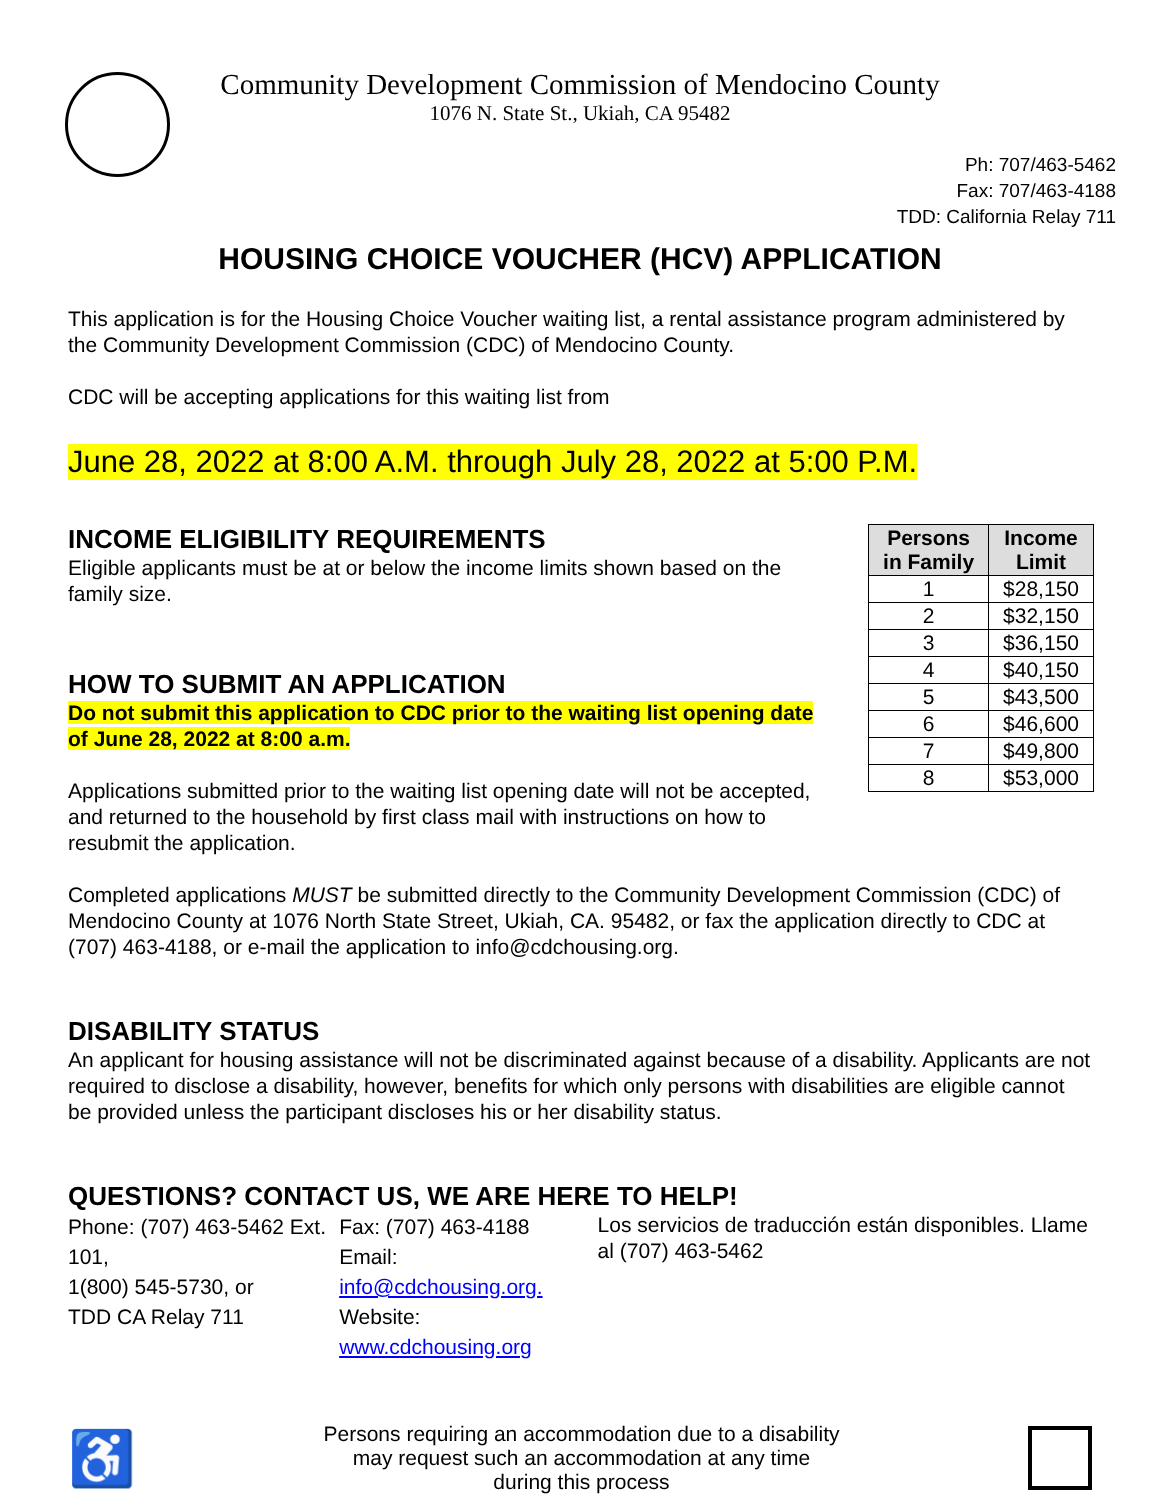Community Development Commission of Mendocino County
1076 N. State St., Ukiah, CA 95482
Ph: 707/463-5462
Fax: 707/463-4188
TDD: California Relay 711
HOUSING CHOICE VOUCHER (HCV) APPLICATION
This application is for the Housing Choice Voucher waiting list, a rental assistance program administered by the Community Development Commission (CDC) of Mendocino County.
CDC will be accepting applications for this waiting list from
June 28, 2022 at 8:00 A.M. through July 28, 2022 at 5:00 P.M.
| Persons in Family | Income Limit |
| --- | --- |
| 1 | $28,150 |
| 2 | $32,150 |
| 3 | $36,150 |
| 4 | $40,150 |
| 5 | $43,500 |
| 6 | $46,600 |
| 7 | $49,800 |
| 8 | $53,000 |
INCOME ELIGIBILITY REQUIREMENTS
Eligible applicants must be at or below the income limits shown based on the family size.
HOW TO SUBMIT AN APPLICATION
Do not submit this application to CDC prior to the waiting list opening date of June 28, 2022 at 8:00 a.m.
Applications submitted prior to the waiting list opening date will not be accepted, and returned to the household by first class mail with instructions on how to resubmit the application.
Completed applications MUST be submitted directly to the Community Development Commission (CDC) of Mendocino County at 1076 North State Street, Ukiah, CA. 95482, or fax the application directly to CDC at (707) 463-4188, or e-mail the application to info@cdchousing.org.
DISABILITY STATUS
An applicant for housing assistance will not be discriminated against because of a disability. Applicants are not required to disclose a disability, however, benefits for which only persons with disabilities are eligible cannot be provided unless the participant discloses his or her disability status.
QUESTIONS? CONTACT US, WE ARE HERE TO HELP!
Phone: (707) 463-5462 Ext. 101,
1(800) 545-5730, or
TDD CA Relay 711
Fax: (707) 463-4188
Email: info@cdchousing.org.
Website: www.cdchousing.org
Los servicios de traducción están disponibles. Llame al (707) 463-5462
♿
Persons requiring an accommodation due to a disability
may request such an accommodation at any time
during this process